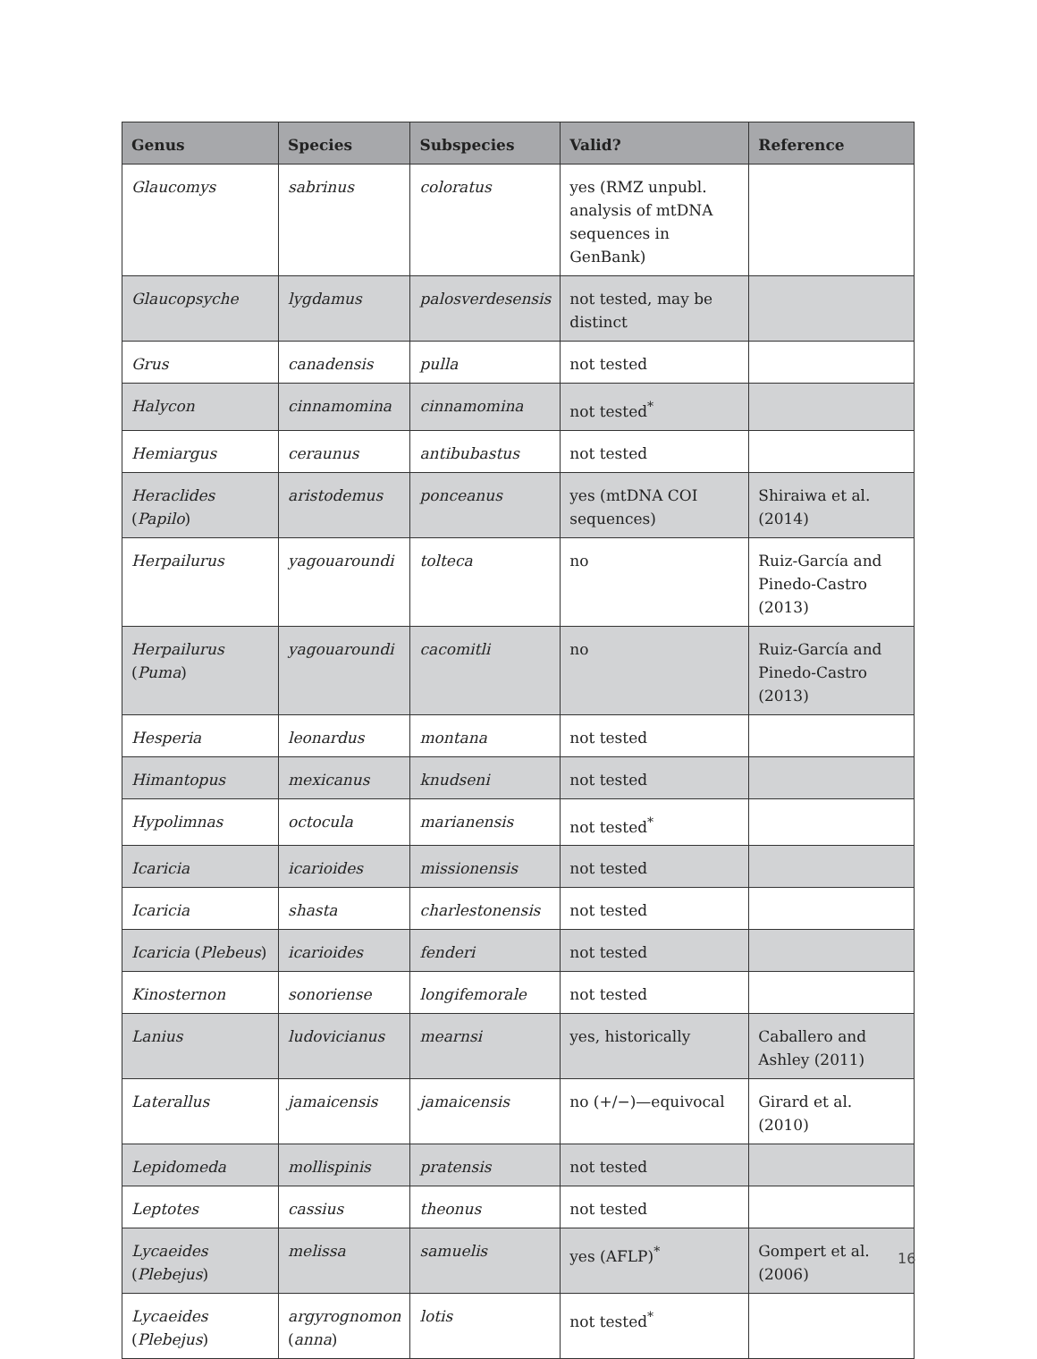| Genus | Species | Subspecies | Valid? | Reference |
| --- | --- | --- | --- | --- |
| Glaucomys | sabrinus | coloratus | yes (RMZ unpubl. analysis of mtDNA sequences in GenBank) | |
| Glaucopsyche | lygdamus | palosverdesensis | not tested, may be distinct | |
| Grus | canadensis | pulla | not tested | |
| Halycon | cinnamomina | cinnamomina | not tested<sup>*</sup> | |
| Hemiargus | ceraunus | antibubastus | not tested | |
| Heraclides ( Papilo ) | aristodemus | ponceanus | yes (mtDNA COI sequences) | Shiraiwa et al. (2014) |
| Herpailurus | yagouaroundi | tolteca | no | Ruiz-García and Pinedo-Castro (2013) |
| Herpailurus ( Puma ) | yagouaroundi | cacomitli | no | Ruiz-García and Pinedo-Castro (2013) |
| Hesperia | leonardus | montana | not tested | |
| Himantopus | mexicanus | knudseni | not tested | |
| Hypolimnas | octocula | marianensis | not tested<sup>*</sup> | |
| Icaricia | icarioides | missionensis | not tested | |
| Icaricia | shasta | charlestonensis | not tested | |
| Icaricia ( Plebeus ) | icarioides | fenderi | not tested | |
| Kinosternon | sonoriense | longifemorale | not tested | |
| Lanius | ludovicianus | mearnsi | yes, historically | Caballero and Ashley (2011) |
| Laterallus | jamaicensis | jamaicensis | no (+/−)—equivocal | Girard et al. (2010) |
| Lepidomeda | mollispinis | pratensis | not tested | |
| Leptotes | cassius | theonus | not tested | |
| Lycaeides ( Plebejus ) | melissa | samuelis | yes (AFLP)<sup>*</sup> | Gompert et al. (2006) |
| Lycaeides ( Plebejus ) | argyrognomon ( anna ) | lotis | not tested<sup>*</sup> | |
16